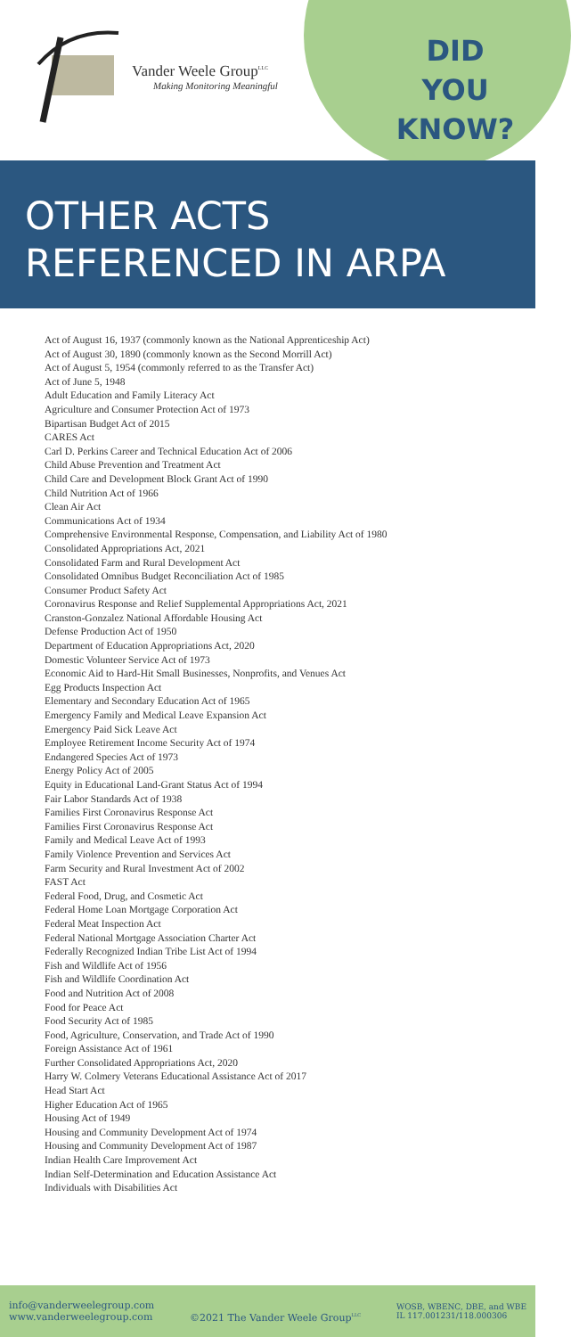Vander Weele Group<sup>LLC</sup>
Making Monitoring Meaningful
DID
YOU
KNOW?
OTHER ACTS
REFERENCED IN ARPA
Act of August 16, 1937 (commonly known as the National Apprenticeship Act)
Act of August 30, 1890 (commonly known as the Second Morrill Act)
Act of August 5, 1954 (commonly referred to as the Transfer Act)
Act of June 5, 1948
Adult Education and Family Literacy Act
Agriculture and Consumer Protection Act of 1973
Bipartisan Budget Act of 2015
CARES Act
Carl D. Perkins Career and Technical Education Act of 2006
Child Abuse Prevention and Treatment Act
Child Care and Development Block Grant Act of 1990
Child Nutrition Act of 1966
Clean Air Act
Communications Act of 1934
Comprehensive Environmental Response, Compensation, and Liability Act of 1980
Consolidated Appropriations Act, 2021
Consolidated Farm and Rural Development Act
Consolidated Omnibus Budget Reconciliation Act of 1985
Consumer Product Safety Act
Coronavirus Response and Relief Supplemental Appropriations Act, 2021
Cranston-Gonzalez National Affordable Housing Act
Defense Production Act of 1950
Department of Education Appropriations Act, 2020
Domestic Volunteer Service Act of 1973
Economic Aid to Hard-Hit Small Businesses, Nonprofits, and Venues Act
Egg Products Inspection Act
Elementary and Secondary Education Act of 1965
Emergency Family and Medical Leave Expansion Act
Emergency Paid Sick Leave Act
Employee Retirement Income Security Act of 1974
Endangered Species Act of 1973
Energy Policy Act of 2005
Equity in Educational Land-Grant Status Act of 1994
Fair Labor Standards Act of 1938
Families First Coronavirus Response Act
Families First Coronavirus Response Act
Family and Medical Leave Act of 1993
Family Violence Prevention and Services Act
Farm Security and Rural Investment Act of 2002
FAST Act
Federal Food, Drug, and Cosmetic Act
Federal Home Loan Mortgage Corporation Act
Federal Meat Inspection Act
Federal National Mortgage Association Charter Act
Federally Recognized Indian Tribe List Act of 1994
Fish and Wildlife Act of 1956
Fish and Wildlife Coordination Act
Food and Nutrition Act of 2008
Food for Peace Act
Food Security Act of 1985
Food, Agriculture, Conservation, and Trade Act of 1990
Foreign Assistance Act of 1961
Further Consolidated Appropriations Act, 2020
Harry W. Colmery Veterans Educational Assistance Act of 2017
Head Start Act
Higher Education Act of 1965
Housing Act of 1949
Housing and Community Development Act of 1974
Housing and Community Development Act of 1987
Indian Health Care Improvement Act
Indian Self-Determination and Education Assistance Act
Individuals with Disabilities Act
info@vanderweelegroup.com
www.vanderweelegroup.com
©2021 The Vander Weele Group<sup>LLC</sup>
WOSB, WBENC, DBE, and WBE
IL 117.001231/118.000306